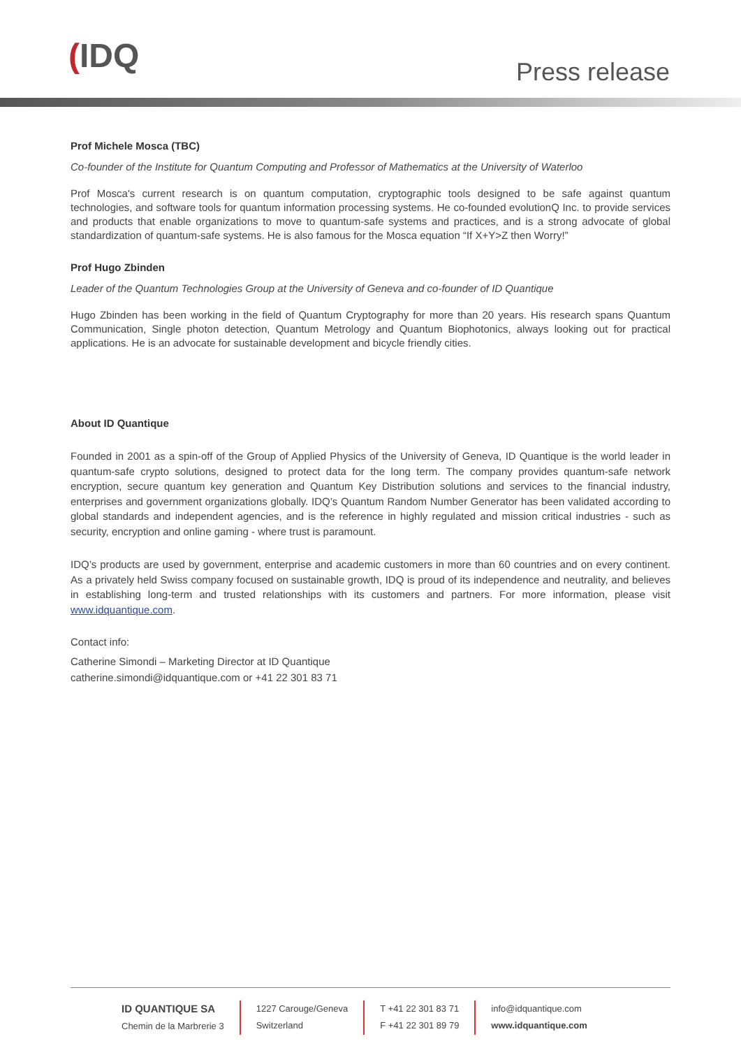(IDQ Press release
Prof Michele Mosca (TBC)
Co-founder of the Institute for Quantum Computing and Professor of Mathematics at the University of Waterloo
Prof Mosca's current research is on quantum computation, cryptographic tools designed to be safe against quantum technologies, and software tools for quantum information processing systems. He co-founded evolutionQ Inc. to provide services and products that enable organizations to move to quantum-safe systems and practices, and is a strong advocate of global standardization of quantum-safe systems. He is also famous for the Mosca equation “If X+Y>Z then Worry!”
Prof Hugo Zbinden
Leader of the Quantum Technologies Group at the University of Geneva and co-founder of ID Quantique
Hugo Zbinden has been working in the field of Quantum Cryptography for more than 20 years. His research spans Quantum Communication, Single photon detection, Quantum Metrology and Quantum Biophotonics, always looking out for practical applications. He is an advocate for sustainable development and bicycle friendly cities.
About ID Quantique
Founded in 2001 as a spin-off of the Group of Applied Physics of the University of Geneva, ID Quantique is the world leader in quantum-safe crypto solutions, designed to protect data for the long term. The company provides quantum-safe network encryption, secure quantum key generation and Quantum Key Distribution solutions and services to the financial industry, enterprises and government organizations globally. IDQ’s Quantum Random Number Generator has been validated according to global standards and independent agencies, and is the reference in highly regulated and mission critical industries - such as security, encryption and online gaming - where trust is paramount.
IDQ’s products are used by government, enterprise and academic customers in more than 60 countries and on every continent. As a privately held Swiss company focused on sustainable growth, IDQ is proud of its independence and neutrality, and believes in establishing long-term and trusted relationships with its customers and partners. For more information, please visit www.idquantique.com.
Contact info:
Catherine Simondi – Marketing Director at ID Quantique
catherine.simondi@idquantique.com or +41 22 301 83 71
ID QUANTIQUE SA
Chemin de la Marbrerie 3
1227 Carouge/Geneva
Switzerland
T +41 22 301 83 71
F +41 22 301 89 79
info@idquantique.com
www.idquantique.com